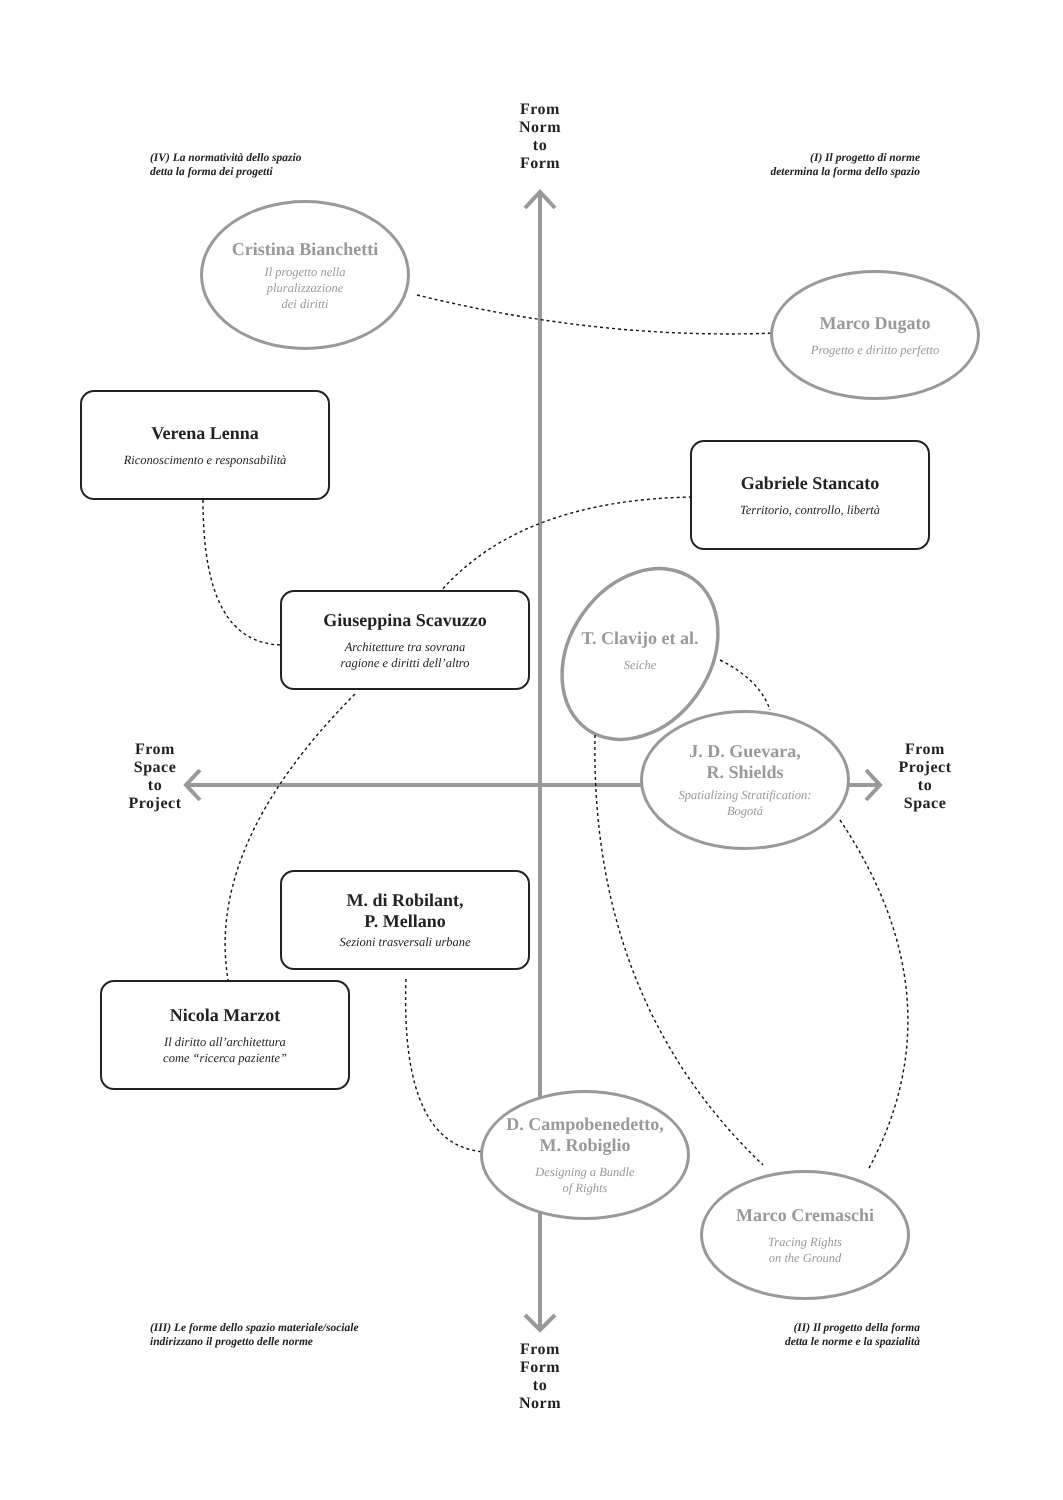From
Norm
to
Form
(IV) La normatività dello spazio
detta la forma dei progetti
(I) Il progetto di norme
determina la forma dello spazio
Cristina Bianchetti
Il progetto nella
pluralizzazione
dei diritti
Marco Dugato
Progetto e diritto perfetto
Verena Lenna
Riconoscimento e responsabilità
Gabriele Stancato
Territorio, controllo, libertà
Giuseppina Scavuzzo
Architetture tra sovrana
ragione e diritti dell’altro
T. Clavijo et al.
Seiche
From
Space
to
Project
J. D. Guevara,
R. Shields
Spatializing Stratification:
Bogotá
From
Project
to
Space
M. di Robilant,
P. Mellano
Sezioni trasversali urbane
Nicola Marzot
Il diritto all’architettura
come “ricerca paziente”
D. Campobenedetto,
M. Robiglio
Designing a Bundle
of Rights
Marco Cremaschi
Tracing Rights
on the Ground
(III) Le forme dello spazio materiale/sociale
indirizzano il progetto delle norme
From
Form
to
Norm
(II) Il progetto della forma
detta le norme e la spazialità